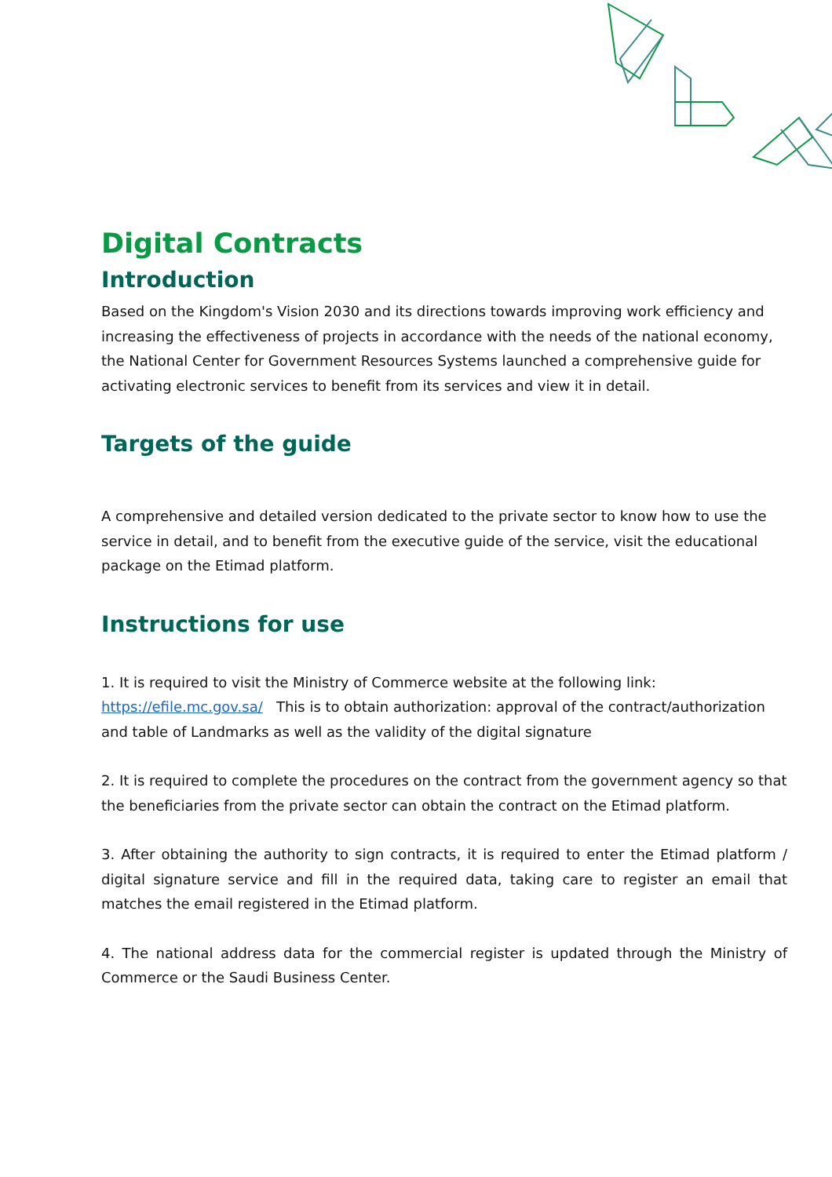Digital Contracts
Introduction
Based on the Kingdom's Vision 2030 and its directions towards improving work efficiency and increasing the effectiveness of projects in accordance with the needs of the national economy, the National Center for Government Resources Systems launched a comprehensive guide for activating electronic services to benefit from its services and view it in detail.
Targets of the guide
A comprehensive and detailed version dedicated to the private sector to know how to use the service in detail, and to benefit from the executive guide of the service, visit the educational package on the Etimad platform.
Instructions for use
1. It is required to visit the Ministry of Commerce website at the following link:
https://efile.mc.gov.sa/ This is to obtain authorization: approval of the contract/authorization and table of Landmarks as well as the validity of the digital signature
2. It is required to complete the procedures on the contract from the government agency so that the beneficiaries from the private sector can obtain the contract on the Etimad platform.
3. After obtaining the authority to sign contracts, it is required to enter the Etimad platform / digital signature service and fill in the required data, taking care to register an email that matches the email registered in the Etimad platform.
4. The national address data for the commercial register is updated through the Ministry of Commerce or the Saudi Business Center.